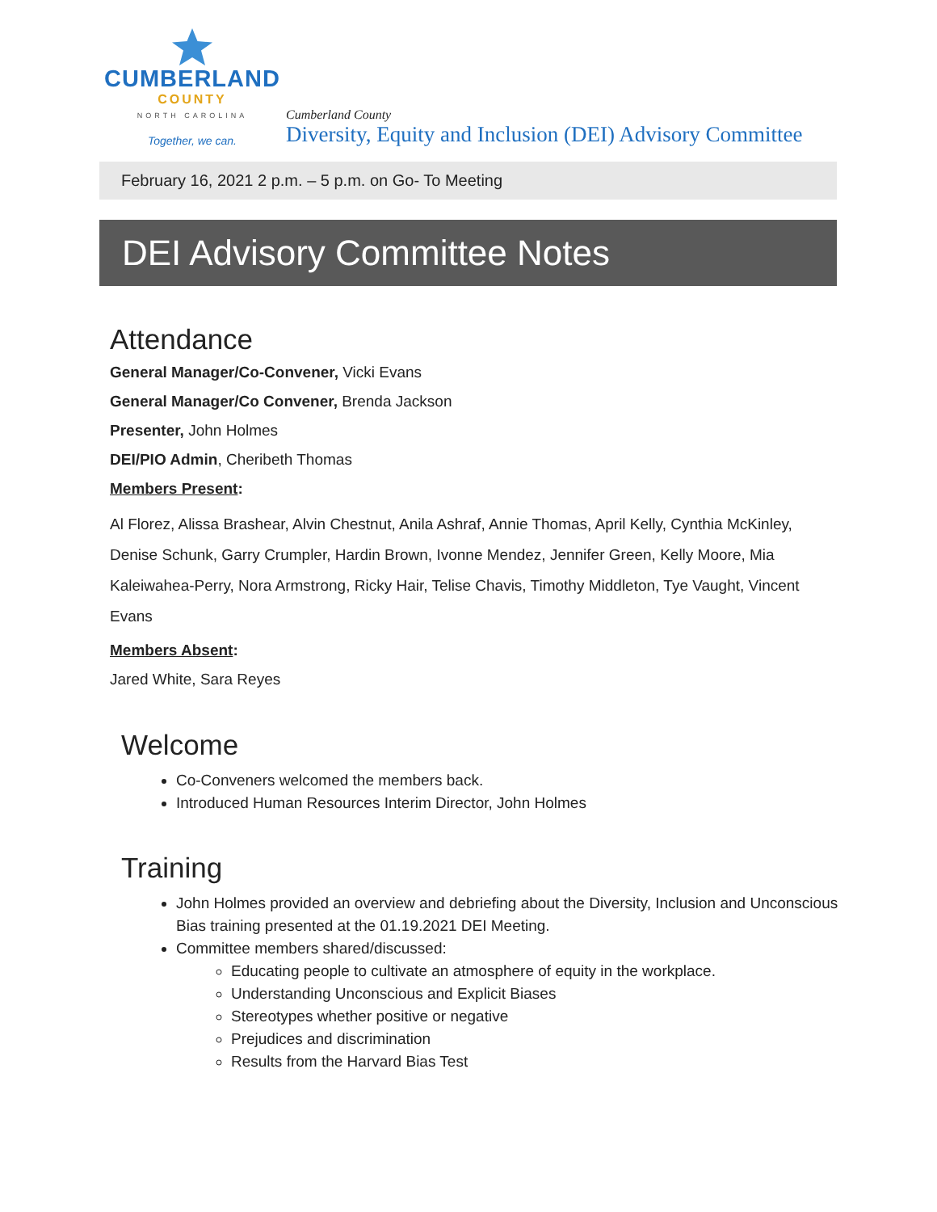CUMBERLAND
COUNTY
NORTH CAROLINA
Together, we can.
Cumberland County
Diversity, Equity and Inclusion (DEI) Advisory Committee
February 16, 2021 2 p.m. – 5 p.m. on Go- To Meeting
DEI Advisory Committee Notes
Attendance
General Manager/Co-Convener, Vicki Evans
General Manager/Co Convener, Brenda Jackson
Presenter, John Holmes
DEI/PIO Admin, Cheribeth Thomas
Members Present:
Al Florez, Alissa Brashear, Alvin Chestnut, Anila Ashraf, Annie Thomas, April Kelly, Cynthia McKinley, Denise Schunk, Garry Crumpler, Hardin Brown, Ivonne Mendez, Jennifer Green, Kelly Moore, Mia Kaleiwahea-Perry, Nora Armstrong, Ricky Hair, Telise Chavis, Timothy Middleton, Tye Vaught, Vincent Evans
Members Absent:
Jared White, Sara Reyes
Welcome
Co-Conveners welcomed the members back.
Introduced Human Resources Interim Director, John Holmes
Training
John Holmes provided an overview and debriefing about the Diversity, Inclusion and Unconscious Bias training presented at the 01.19.2021 DEI Meeting.
Committee members shared/discussed:
Educating people to cultivate an atmosphere of equity in the workplace.
Understanding Unconscious and Explicit Biases
Stereotypes whether positive or negative
Prejudices and discrimination
Results from the Harvard Bias Test